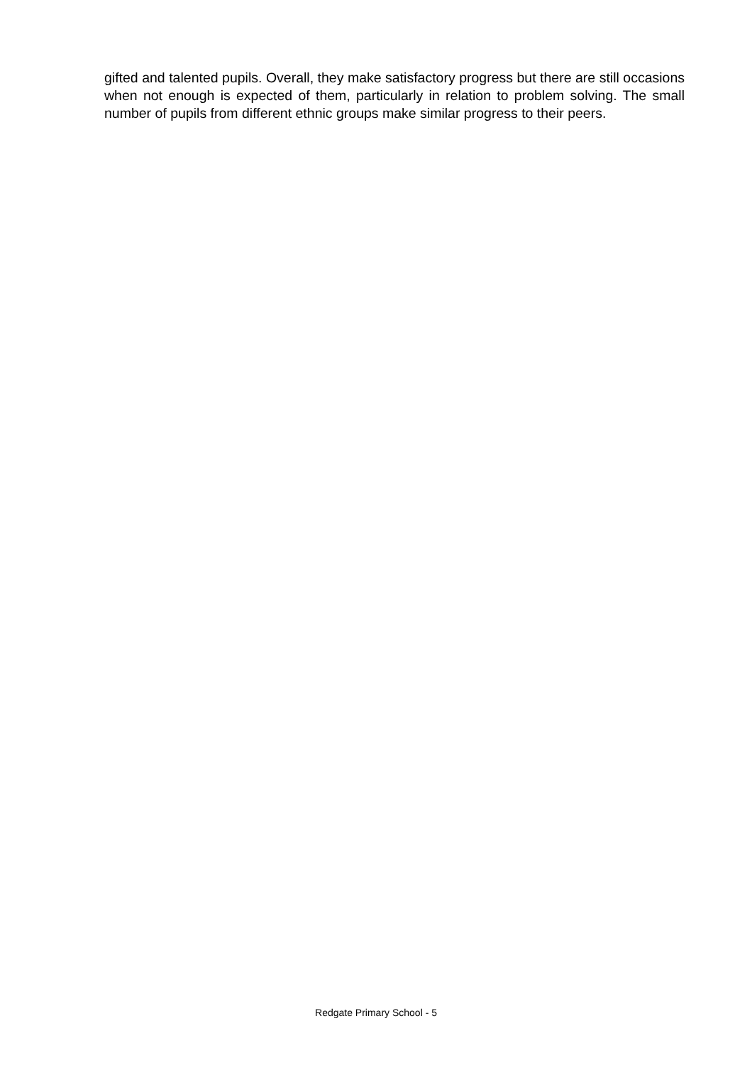gifted and talented pupils. Overall, they make satisfactory progress but there are still occasions when not enough is expected of them, particularly in relation to problem solving. The small number of pupils from different ethnic groups make similar progress to their peers.
Redgate Primary School - 5